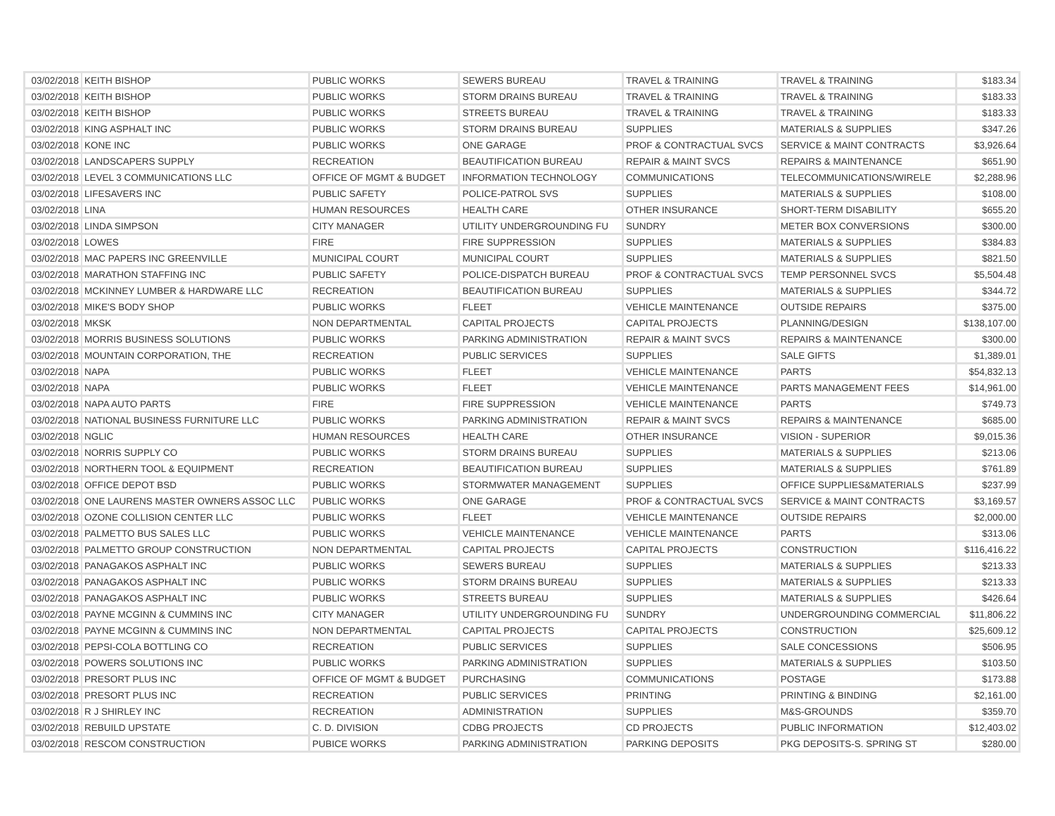| 03/02/2018 | KEITH BISHOP | PUBLIC WORKS | SEWERS BUREAU | TRAVEL & TRAINING | TRAVEL & TRAINING | $183.34 |
| 03/02/2018 | KEITH BISHOP | PUBLIC WORKS | STORM DRAINS BUREAU | TRAVEL & TRAINING | TRAVEL & TRAINING | $183.33 |
| 03/02/2018 | KEITH BISHOP | PUBLIC WORKS | STREETS BUREAU | TRAVEL & TRAINING | TRAVEL & TRAINING | $183.33 |
| 03/02/2018 | KING ASPHALT INC | PUBLIC WORKS | STORM DRAINS BUREAU | SUPPLIES | MATERIALS & SUPPLIES | $347.26 |
| 03/02/2018 | KONE INC | PUBLIC WORKS | ONE GARAGE | PROF & CONTRACTUAL SVCS | SERVICE & MAINT CONTRACTS | $3,926.64 |
| 03/02/2018 | LANDSCAPERS SUPPLY | RECREATION | BEAUTIFICATION BUREAU | REPAIR & MAINT SVCS | REPAIRS & MAINTENANCE | $651.90 |
| 03/02/2018 | LEVEL 3 COMMUNICATIONS LLC | OFFICE OF MGMT & BUDGET | INFORMATION TECHNOLOGY | COMMUNICATIONS | TELECOMMUNICATIONS/WIRELE | $2,288.96 |
| 03/02/2018 | LIFESAVERS INC | PUBLIC SAFETY | POLICE-PATROL SVS | SUPPLIES | MATERIALS & SUPPLIES | $108.00 |
| 03/02/2018 | LINA | HUMAN RESOURCES | HEALTH CARE | OTHER INSURANCE | SHORT-TERM DISABILITY | $655.20 |
| 03/02/2018 | LINDA SIMPSON | CITY MANAGER | UTILITY UNDERGROUNDING FU | SUNDRY | METER BOX CONVERSIONS | $300.00 |
| 03/02/2018 | LOWES | FIRE | FIRE SUPPRESSION | SUPPLIES | MATERIALS & SUPPLIES | $384.83 |
| 03/02/2018 | MAC PAPERS INC GREENVILLE | MUNICIPAL COURT | MUNICIPAL COURT | SUPPLIES | MATERIALS & SUPPLIES | $821.50 |
| 03/02/2018 | MARATHON STAFFING INC | PUBLIC SAFETY | POLICE-DISPATCH BUREAU | PROF & CONTRACTUAL SVCS | TEMP PERSONNEL SVCS | $5,504.48 |
| 03/02/2018 | MCKINNEY LUMBER & HARDWARE LLC | RECREATION | BEAUTIFICATION BUREAU | SUPPLIES | MATERIALS & SUPPLIES | $344.72 |
| 03/02/2018 | MIKE'S BODY SHOP | PUBLIC WORKS | FLEET | VEHICLE MAINTENANCE | OUTSIDE REPAIRS | $375.00 |
| 03/02/2018 | MKSK | NON DEPARTMENTAL | CAPITAL PROJECTS | CAPITAL PROJECTS | PLANNING/DESIGN | $138,107.00 |
| 03/02/2018 | MORRIS BUSINESS SOLUTIONS | PUBLIC WORKS | PARKING ADMINISTRATION | REPAIR & MAINT SVCS | REPAIRS & MAINTENANCE | $300.00 |
| 03/02/2018 | MOUNTAIN CORPORATION, THE | RECREATION | PUBLIC SERVICES | SUPPLIES | SALE GIFTS | $1,389.01 |
| 03/02/2018 | NAPA | PUBLIC WORKS | FLEET | VEHICLE MAINTENANCE | PARTS | $54,832.13 |
| 03/02/2018 | NAPA | PUBLIC WORKS | FLEET | VEHICLE MAINTENANCE | PARTS MANAGEMENT FEES | $14,961.00 |
| 03/02/2018 | NAPA AUTO PARTS | FIRE | FIRE SUPPRESSION | VEHICLE MAINTENANCE | PARTS | $749.73 |
| 03/02/2018 | NATIONAL BUSINESS FURNITURE LLC | PUBLIC WORKS | PARKING ADMINISTRATION | REPAIR & MAINT SVCS | REPAIRS & MAINTENANCE | $685.00 |
| 03/02/2018 | NGLIC | HUMAN RESOURCES | HEALTH CARE | OTHER INSURANCE | VISION - SUPERIOR | $9,015.36 |
| 03/02/2018 | NORRIS SUPPLY CO | PUBLIC WORKS | STORM DRAINS BUREAU | SUPPLIES | MATERIALS & SUPPLIES | $213.06 |
| 03/02/2018 | NORTHERN TOOL & EQUIPMENT | RECREATION | BEAUTIFICATION BUREAU | SUPPLIES | MATERIALS & SUPPLIES | $761.89 |
| 03/02/2018 | OFFICE DEPOT BSD | PUBLIC WORKS | STORMWATER MANAGEMENT | SUPPLIES | OFFICE SUPPLIES&MATERIALS | $237.99 |
| 03/02/2018 | ONE LAURENS MASTER OWNERS ASSOC LLC | PUBLIC WORKS | ONE GARAGE | PROF & CONTRACTUAL SVCS | SERVICE & MAINT CONTRACTS | $3,169.57 |
| 03/02/2018 | OZONE COLLISION CENTER LLC | PUBLIC WORKS | FLEET | VEHICLE MAINTENANCE | OUTSIDE REPAIRS | $2,000.00 |
| 03/02/2018 | PALMETTO BUS SALES LLC | PUBLIC WORKS | VEHICLE MAINTENANCE | VEHICLE MAINTENANCE | PARTS | $313.06 |
| 03/02/2018 | PALMETTO GROUP CONSTRUCTION | NON DEPARTMENTAL | CAPITAL PROJECTS | CAPITAL PROJECTS | CONSTRUCTION | $116,416.22 |
| 03/02/2018 | PANAGAKOS ASPHALT INC | PUBLIC WORKS | SEWERS BUREAU | SUPPLIES | MATERIALS & SUPPLIES | $213.33 |
| 03/02/2018 | PANAGAKOS ASPHALT INC | PUBLIC WORKS | STORM DRAINS BUREAU | SUPPLIES | MATERIALS & SUPPLIES | $213.33 |
| 03/02/2018 | PANAGAKOS ASPHALT INC | PUBLIC WORKS | STREETS BUREAU | SUPPLIES | MATERIALS & SUPPLIES | $426.64 |
| 03/02/2018 | PAYNE MCGINN & CUMMINS INC | CITY MANAGER | UTILITY UNDERGROUNDING FU | SUNDRY | UNDERGROUNDING COMMERCIAL | $11,806.22 |
| 03/02/2018 | PAYNE MCGINN & CUMMINS INC | NON DEPARTMENTAL | CAPITAL PROJECTS | CAPITAL PROJECTS | CONSTRUCTION | $25,609.12 |
| 03/02/2018 | PEPSI-COLA BOTTLING CO | RECREATION | PUBLIC SERVICES | SUPPLIES | SALE CONCESSIONS | $506.95 |
| 03/02/2018 | POWERS SOLUTIONS INC | PUBLIC WORKS | PARKING ADMINISTRATION | SUPPLIES | MATERIALS & SUPPLIES | $103.50 |
| 03/02/2018 | PRESORT PLUS INC | OFFICE OF MGMT & BUDGET | PURCHASING | COMMUNICATIONS | POSTAGE | $173.88 |
| 03/02/2018 | PRESORT PLUS INC | RECREATION | PUBLIC SERVICES | PRINTING | PRINTING & BINDING | $2,161.00 |
| 03/02/2018 | R J SHIRLEY INC | RECREATION | ADMINISTRATION | SUPPLIES | M&S-GROUNDS | $359.70 |
| 03/02/2018 | REBUILD UPSTATE | C. D. DIVISION | CDBG PROJECTS | CD PROJECTS | PUBLIC INFORMATION | $12,403.02 |
| 03/02/2018 | RESCOM CONSTRUCTION | PUBICE WORKS | PARKING ADMINISTRATION | PARKING DEPOSITS | PKG DEPOSITS-S. SPRING ST | $280.00 |